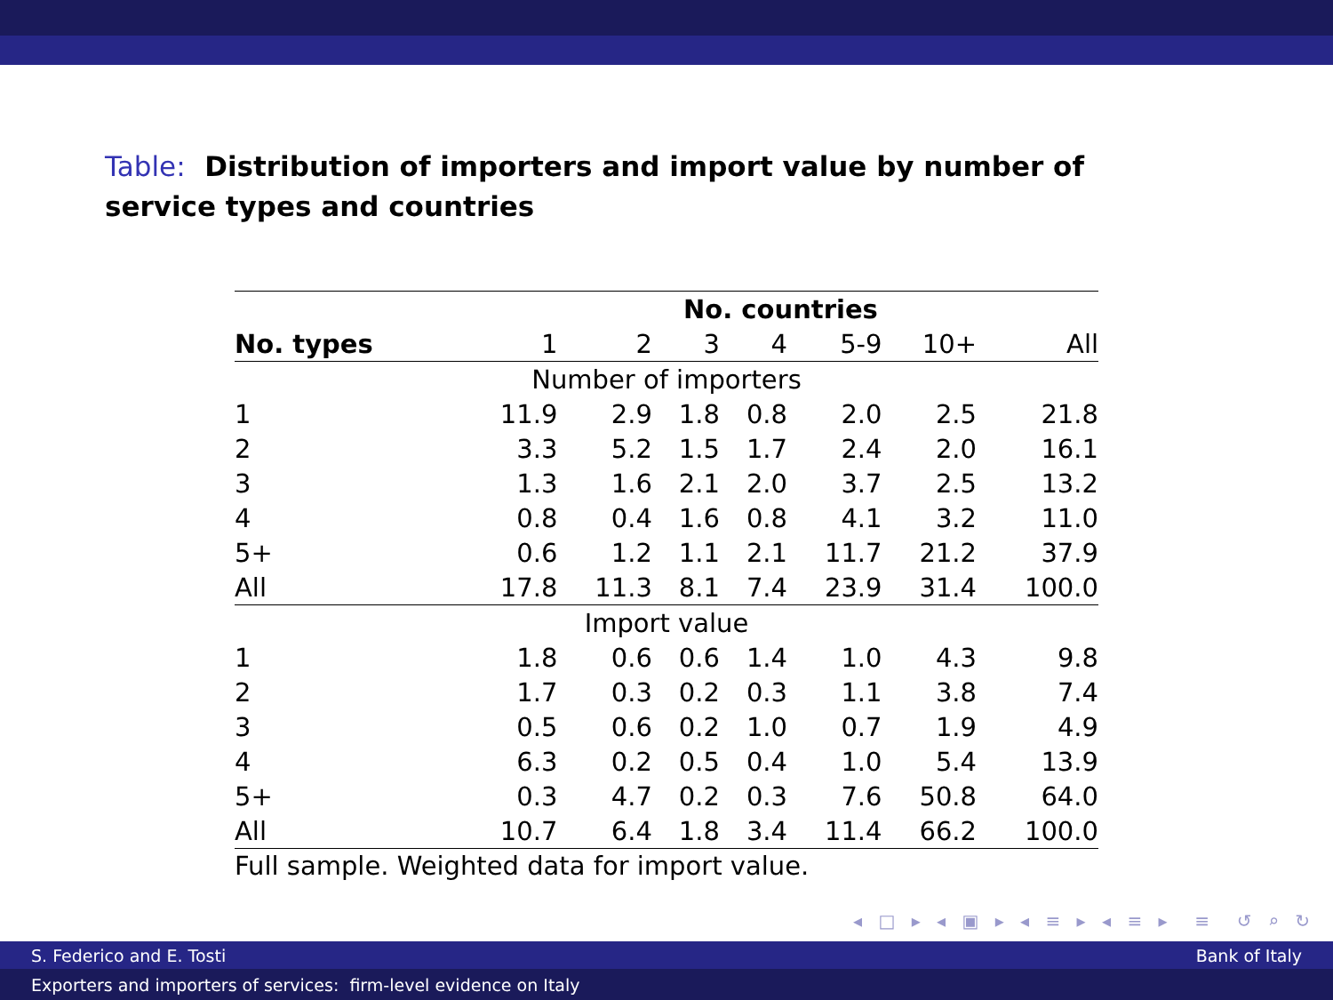Table: Distribution of importers and import value by number of service types and countries
| | No. countries | | | | | | |
| --- | --- | --- | --- | --- | --- | --- | --- |
| No. types | 1 | 2 | 3 | 4 | 5-9 | 10+ | All |
| Number of importers | | | | | | | |
| 1 | 11.9 | 2.9 | 1.8 | 0.8 | 2.0 | 2.5 | 21.8 |
| 2 | 3.3 | 5.2 | 1.5 | 1.7 | 2.4 | 2.0 | 16.1 |
| 3 | 1.3 | 1.6 | 2.1 | 2.0 | 3.7 | 2.5 | 13.2 |
| 4 | 0.8 | 0.4 | 1.6 | 0.8 | 4.1 | 3.2 | 11.0 |
| 5+ | 0.6 | 1.2 | 1.1 | 2.1 | 11.7 | 21.2 | 37.9 |
| All | 17.8 | 11.3 | 8.1 | 7.4 | 23.9 | 31.4 | 100.0 |
| Import value | | | | | | | |
| 1 | 1.8 | 0.6 | 0.6 | 1.4 | 1.0 | 4.3 | 9.8 |
| 2 | 1.7 | 0.3 | 0.2 | 0.3 | 1.1 | 3.8 | 7.4 |
| 3 | 0.5 | 0.6 | 0.2 | 1.0 | 0.7 | 1.9 | 4.9 |
| 4 | 6.3 | 0.2 | 0.5 | 0.4 | 1.0 | 5.4 | 13.9 |
| 5+ | 0.3 | 4.7 | 0.2 | 0.3 | 7.6 | 50.8 | 64.0 |
| All | 10.7 | 6.4 | 1.8 | 3.4 | 11.4 | 66.2 | 100.0 |
Full sample. Weighted data for import value.
◂ □ ▸ ◂ ▣ ▸ ◂ ≡ ▸ ◂ ≡ ▸ ≡ ↺ ⌕ ↻
S. Federico and E. Tosti Bank of Italy
Exporters and importers of services: firm-level evidence on Italy